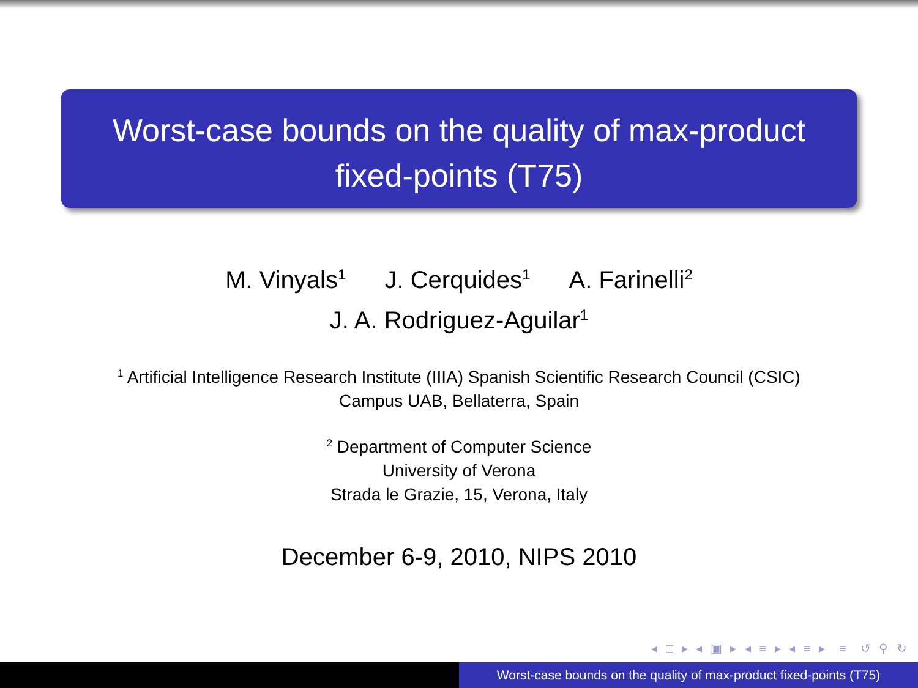Worst-case bounds on the quality of max-product
fixed-points (T75)
M. Vinyals<sup>1</sup> J. Cerquides<sup>1</sup> A. Farinelli<sup>2</sup>
J. A. Rodriguez-Aguilar<sup>1</sup>
<sup>1</sup> Artificial Intelligence Research Institute (IIIA) Spanish Scientific Research Council (CSIC)
Campus UAB, Bellaterra, Spain
<sup>2</sup> Department of Computer Science
University of Verona
Strada le Grazie, 15, Verona, Italy
December 6-9, 2010, NIPS 2010
◂ □ ▸ ◂ ▣ ▸ ◂ ≡ ▸ ◂ ≡ ▸ ≡ ↺ ⚲ ↻
Worst-case bounds on the quality of max-product fixed-points (T75)